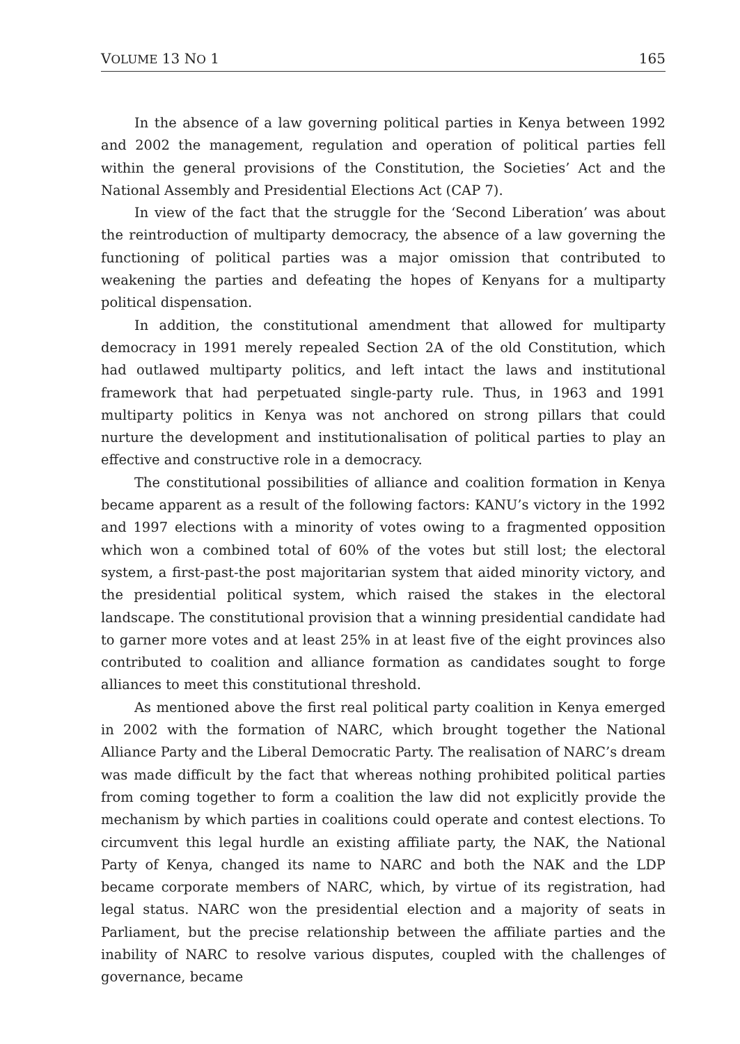VOLUME 13 NO 1 165
In the absence of a law governing political parties in Kenya between 1992 and 2002 the management, regulation and operation of political parties fell within the general provisions of the Constitution, the Societies’ Act and the National Assembly and Presidential Elections Act (CAP 7).
In view of the fact that the struggle for the ‘Second Liberation’ was about the reintroduction of multiparty democracy, the absence of a law governing the functioning of political parties was a major omission that contributed to weakening the parties and defeating the hopes of Kenyans for a multiparty political dispensation.
In addition, the constitutional amendment that allowed for multiparty democracy in 1991 merely repealed Section 2A of the old Constitution, which had outlawed multiparty politics, and left intact the laws and institutional framework that had perpetuated single-party rule. Thus, in 1963 and 1991 multiparty politics in Kenya was not anchored on strong pillars that could nurture the development and institutionalisation of political parties to play an effective and constructive role in a democracy.
The constitutional possibilities of alliance and coalition formation in Kenya became apparent as a result of the following factors: KANU’s victory in the 1992 and 1997 elections with a minority of votes owing to a fragmented opposition which won a combined total of 60% of the votes but still lost; the electoral system, a first-past-the post majoritarian system that aided minority victory, and the presidential political system, which raised the stakes in the electoral landscape. The constitutional provision that a winning presidential candidate had to garner more votes and at least 25% in at least five of the eight provinces also contributed to coalition and alliance formation as candidates sought to forge alliances to meet this constitutional threshold.
As mentioned above the first real political party coalition in Kenya emerged in 2002 with the formation of NARC, which brought together the National Alliance Party and the Liberal Democratic Party. The realisation of NARC’s dream was made difficult by the fact that whereas nothing prohibited political parties from coming together to form a coalition the law did not explicitly provide the mechanism by which parties in coalitions could operate and contest elections. To circumvent this legal hurdle an existing affiliate party, the NAK, the National Party of Kenya, changed its name to NARC and both the NAK and the LDP became corporate members of NARC, which, by virtue of its registration, had legal status. NARC won the presidential election and a majority of seats in Parliament, but the precise relationship between the affiliate parties and the inability of NARC to resolve various disputes, coupled with the challenges of governance, became